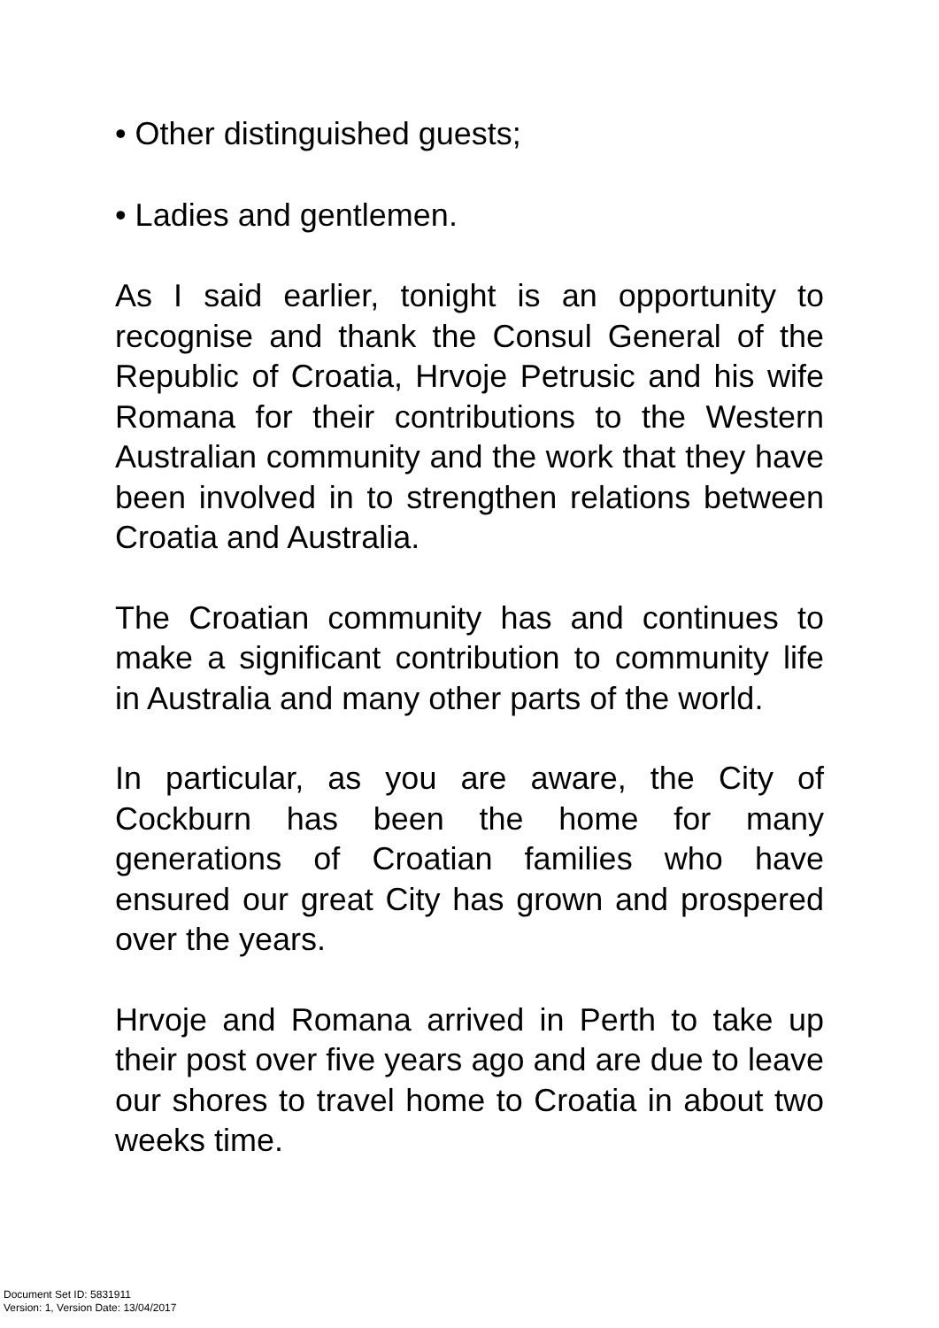• Other distinguished guests;
• Ladies and gentlemen.
As I said earlier, tonight is an opportunity to recognise and thank the Consul General of the Republic of Croatia, Hrvoje Petrusic and his wife Romana for their contributions to the Western Australian community and the work that they have been involved in to strengthen relations between Croatia and Australia.
The Croatian community has and continues to make a significant contribution to community life in Australia and many other parts of the world.
In particular, as you are aware, the City of Cockburn has been the home for many generations of Croatian families who have ensured our great City has grown and prospered over the years.
Hrvoje and Romana arrived in Perth to take up their post over five years ago and are due to leave our shores to travel home to Croatia in about two weeks time.
Document Set ID: 5831911
Version: 1, Version Date: 13/04/2017